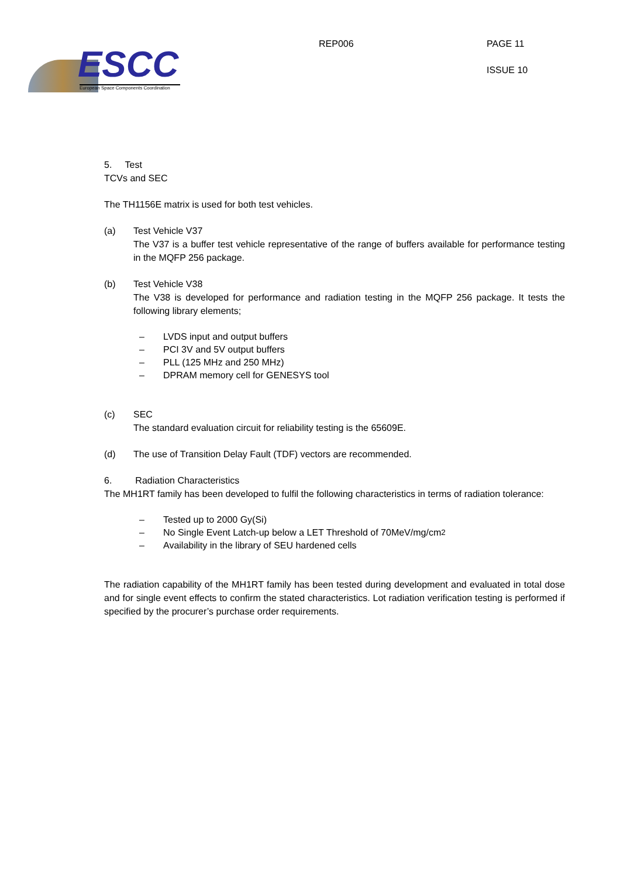ESCC
European Space Components Coordination
REP006 PAGE 11
ISSUE 10
5. Test
TCVs and SEC
The TH1156E matrix is used for both test vehicles.
(a) Test Vehicle V37
The V37 is a buffer test vehicle representative of the range of buffers available for performance testing in the MQFP 256 package.
(b) Test Vehicle V38
The V38 is developed for performance and radiation testing in the MQFP 256 package. It tests the following library elements;
– LVDS input and output buffers
– PCI 3V and 5V output buffers
– PLL (125 MHz and 250 MHz)
– DPRAM memory cell for GENESYS tool
(c) SEC
The standard evaluation circuit for reliability testing is the 65609E.
(d) The use of Transition Delay Fault (TDF) vectors are recommended.
6. Radiation Characteristics
The MH1RT family has been developed to fulfil the following characteristics in terms of radiation tolerance:
– Tested up to 2000 Gy(Si)
– No Single Event Latch-up below a LET Threshold of 70MeV/mg/cm<sup>2</sup>
– Availability in the library of SEU hardened cells
The radiation capability of the MH1RT family has been tested during development and evaluated in total dose and for single event effects to confirm the stated characteristics. Lot radiation verification testing is performed if specified by the procurer’s purchase order requirements.